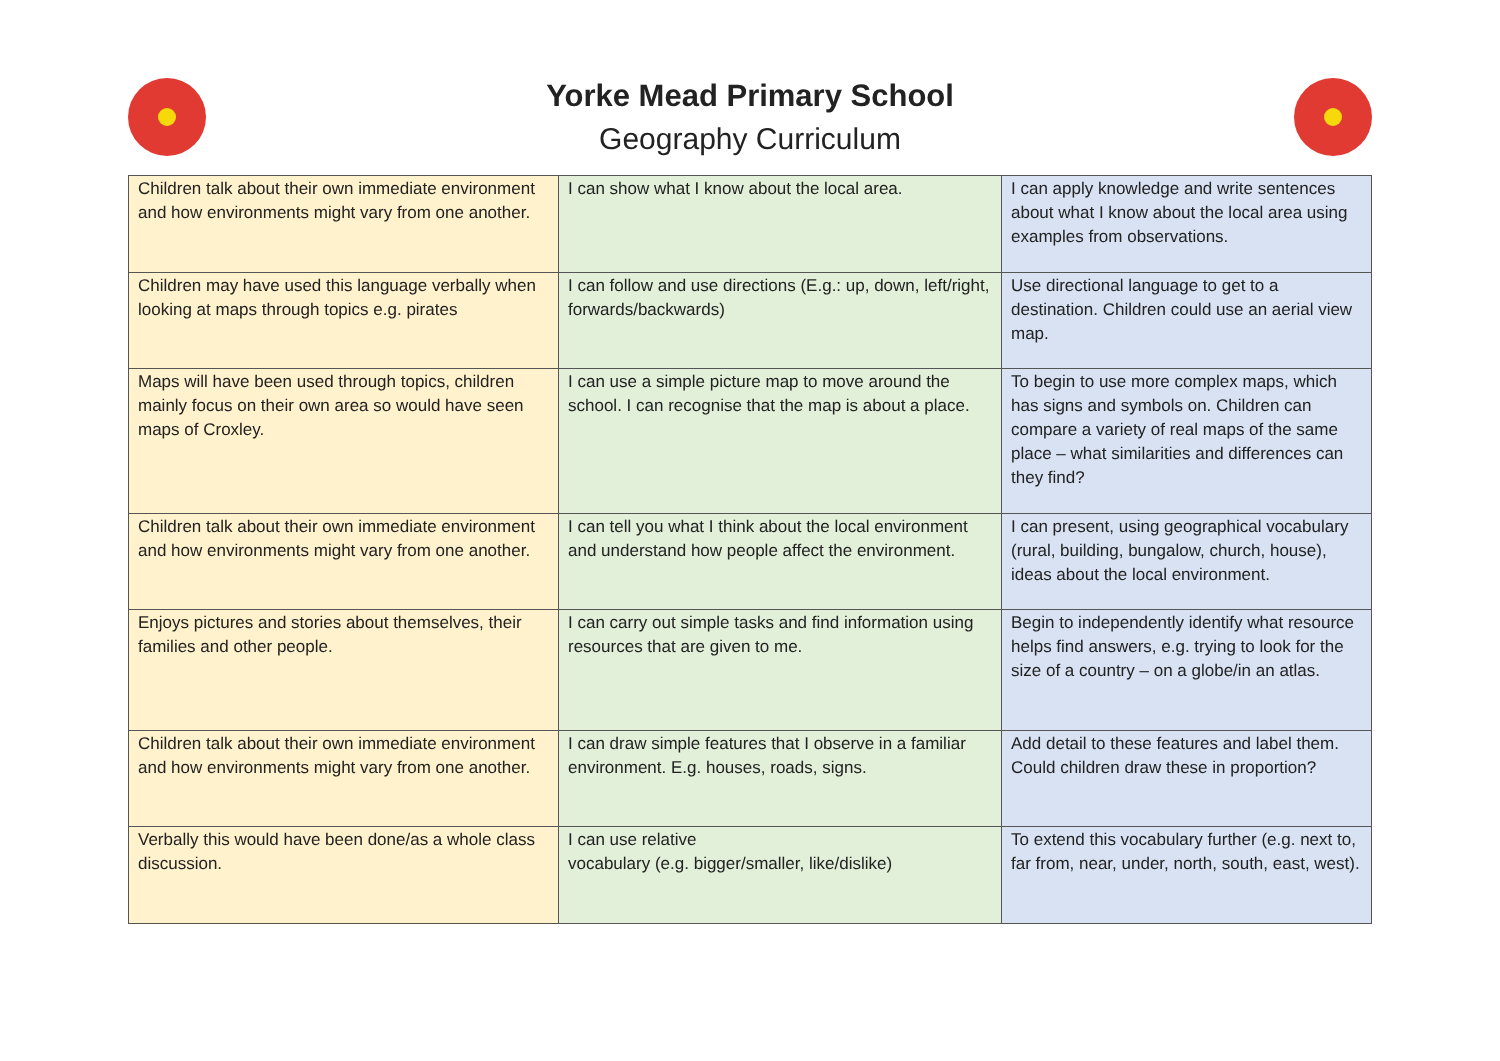Yorke Mead Primary School
Geography Curriculum
| Children talk about their own immediate environment and how environments might vary from one another. | I can show what I know about the local area. | I can apply knowledge and write sentences about what I know about the local area using examples from observations. |
| Children may have used this language verbally when looking at maps through topics e.g. pirates | I can follow and use directions (E.g.: up, down, left/right, forwards/backwards) | Use directional language to get to a destination. Children could use an aerial view map. |
| Maps will have been used through topics, children mainly focus on their own area so would have seen maps of Croxley. | I can use a simple picture map to move around the school. I can recognise that the map is about a place. | To begin to use more complex maps, which has signs and symbols on. Children can compare a variety of real maps of the same place – what similarities and differences can they find? |
| Children talk about their own immediate environment and how environments might vary from one another. | I can tell you what I think about the local environment and understand how people affect the environment. | I can present, using geographical vocabulary (rural, building, bungalow, church, house), ideas about the local environment. |
| Enjoys pictures and stories about themselves, their families and other people. | I can carry out simple tasks and find information using resources that are given to me. | Begin to independently identify what resource helps find answers, e.g. trying to look for the size of a country – on a globe/in an atlas. |
| Children talk about their own immediate environment and how environments might vary from one another. | I can draw simple features that I observe in a familiar environment. E.g. houses, roads, signs. | Add detail to these features and label them. Could children draw these in proportion? |
| Verbally this would have been done/as a whole class discussion. | I can use relative vocabulary (e.g. bigger/smaller, like/dislike) | To extend this vocabulary further (e.g. next to, far from, near, under, north, south, east, west). |